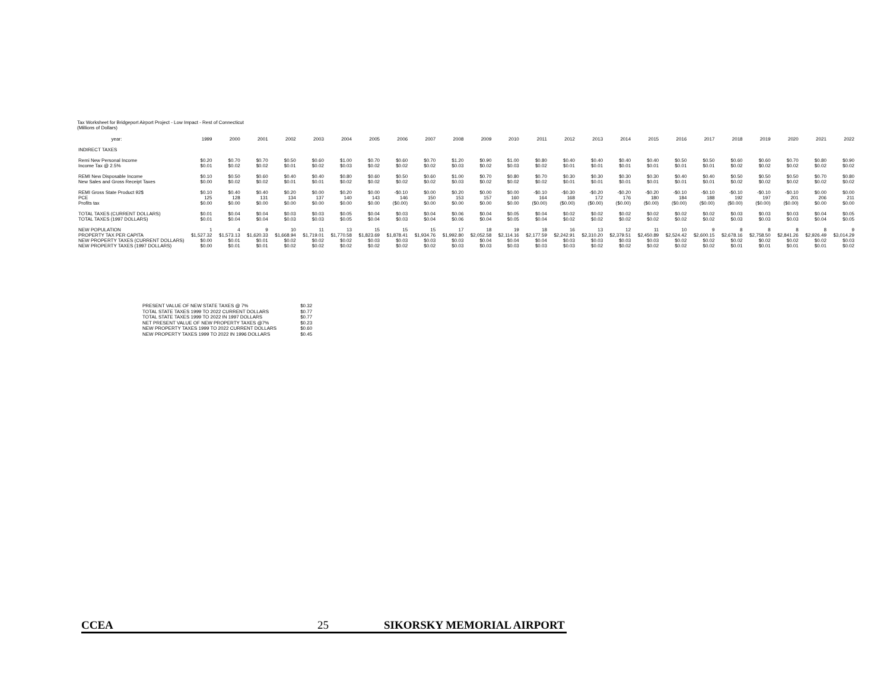Tax Worksheet for Bridgeport Airport Project - Low Impact - Rest of Connecticut
(Millions of Dollars)
| year: | 1999 | 2000 | 2001 | 2002 | 2003 | 2004 | 2005 | 2006 | 2007 | 2008 | 2009 | 2010 | 2011 | 2012 | 2013 | 2014 | 2015 | 2016 | 2017 | 2018 | 2019 | 2020 | 2021 | 2022 |
| INDIRECT TAXES | | | | | | | | | | | | | | | | | | | | | | | | |
| Remi New Personal Income | $0.20 | $0.70 | $0.70 | $0.50 | $0.60 | $1.00 | $0.70 | $0.60 | $0.70 | $1.20 | $0.90 | $1.00 | $0.80 | $0.40 | $0.40 | $0.40 | $0.40 | $0.50 | $0.50 | $0.60 | $0.60 | $0.70 | $0.80 | $0.90 |
| Income Tax @ 2.5% | $0.01 | $0.02 | $0.02 | $0.01 | $0.02 | $0.03 | $0.02 | $0.02 | $0.02 | $0.03 | $0.02 | $0.03 | $0.02 | $0.01 | $0.01 | $0.01 | $0.01 | $0.01 | $0.01 | $0.02 | $0.02 | $0.02 | $0.02 | $0.02 |
| REMI New Disposable Income | $0.10 | $0.50 | $0.60 | $0.40 | $0.40 | $0.80 | $0.60 | $0.50 | $0.60 | $1.00 | $0.70 | $0.80 | $0.70 | $0.30 | $0.30 | $0.30 | $0.30 | $0.40 | $0.40 | $0.50 | $0.50 | $0.50 | $0.70 | $0.80 |
| New Sales and Gross Receipt Taxes | $0.00 | $0.02 | $0.02 | $0.01 | $0.01 | $0.02 | $0.02 | $0.02 | $0.02 | $0.03 | $0.02 | $0.02 | $0.02 | $0.01 | $0.01 | $0.01 | $0.01 | $0.01 | $0.01 | $0.02 | $0.02 | $0.02 | $0.02 | $0.02 |
| REMI Gross State Product 92$ | $0.10 | $0.40 | $0.40 | $0.20 | $0.00 | $0.20 | $0.00 | -$0.10 | $0.00 | $0.20 | $0.00 | $0.00 | -$0.10 | -$0.30 | -$0.20 | -$0.20 | -$0.20 | -$0.10 | -$0.10 | -$0.10 | -$0.10 | -$0.10 | $0.00 | $0.00 |
| PCE | 125 | 128 | 131 | 134 | 137 | 140 | 143 | 146 | 150 | 153 | 157 | 160 | 164 | 168 | 172 | 176 | 180 | 184 | 188 | 192 | 197 | 201 | 206 | 211 |
| Profits tax | $0.00 | $0.00 | $0.00 | $0.00 | $0.00 | $0.00 | $0.00 | ($0.00) | $0.00 | $0.00 | $0.00 | $0.00 | ($0.00) | ($0.00) | ($0.00) | ($0.00) | ($0.00) | ($0.00) | ($0.00) | ($0.00) | ($0.00) | ($0.00) | $0.00 | $0.00 |
| TOTAL TAXES (CURRENT DOLLARS) | $0.01 | $0.04 | $0.04 | $0.03 | $0.03 | $0.05 | $0.04 | $0.03 | $0.04 | $0.06 | $0.04 | $0.05 | $0.04 | $0.02 | $0.02 | $0.02 | $0.02 | $0.02 | $0.02 | $0.03 | $0.03 | $0.03 | $0.04 | $0.05 |
| TOTAL TAXES (1997 DOLLARS) | $0.01 | $0.04 | $0.04 | $0.03 | $0.03 | $0.05 | $0.04 | $0.03 | $0.04 | $0.06 | $0.04 | $0.05 | $0.04 | $0.02 | $0.02 | $0.02 | $0.02 | $0.02 | $0.02 | $0.03 | $0.03 | $0.03 | $0.04 | $0.05 |
| NEW POPULATION | 1 | 4 | 9 | 10 | 11 | 13 | 15 | 15 | 15 | 17 | 18 | 19 | 18 | 16 | 13 | 12 | 11 | 10 | 9 | 8 | 8 | 8 | 8 | 9 |
| PROPERTY TAX PER CAPITA | $1,527.32 | $1,573.13 | $1,620.33 | $1,668.94 | $1,719.01 | $1,770.58 | $1,823.69 | $1,878.41 | $1,934.76 | $1,992.80 | $2,052.58 | $2,114.16 | $2,177.59 | $2,242.91 | $2,310.20 | $2,379.51 | $2,450.89 | $2,524.42 | $2,600.15 | $2,678.16 | $2,758.50 | $2,841.26 | $2,926.49 | $3,014.29 |
| NEW PROPERTY TAXES (CURRENT DOLLARS) | $0.00 | $0.01 | $0.01 | $0.02 | $0.02 | $0.02 | $0.03 | $0.03 | $0.03 | $0.03 | $0.04 | $0.04 | $0.04 | $0.03 | $0.03 | $0.03 | $0.03 | $0.02 | $0.02 | $0.02 | $0.02 | $0.02 | $0.02 | $0.03 |
| NEW PROPERTY TAXES (1997 DOLLARS) | $0.00 | $0.01 | $0.01 | $0.02 | $0.02 | $0.02 | $0.02 | $0.02 | $0.02 | $0.03 | $0.03 | $0.03 | $0.03 | $0.03 | $0.02 | $0.02 | $0.02 | $0.02 | $0.02 | $0.01 | $0.01 | $0.01 | $0.01 | $0.02 |
| PRESENT VALUE OF NEW STATE TAXES @ 7% | $0.32 |
| TOTAL STATE TAXES 1999 TO 2022 CURRENT DOLLARS | $0.77 |
| TOTAL STATE TAXES 1999 TO 2022 IN 1997 DOLLARS | $0.77 |
| NET PRESENT VALUE OF NEW PROPERTY TAXES @7% | $0.23 |
| NEW PROPERTY TAXES 1999 TO 2022 CURRENT DOLLARS | $0.60 |
| NEW PROPERTY TAXES 1999 TO 2022 IN 1996 DOLLARS | $0.45 |
CCEA 25 SIKORSKY MEMORIAL AIRPORT